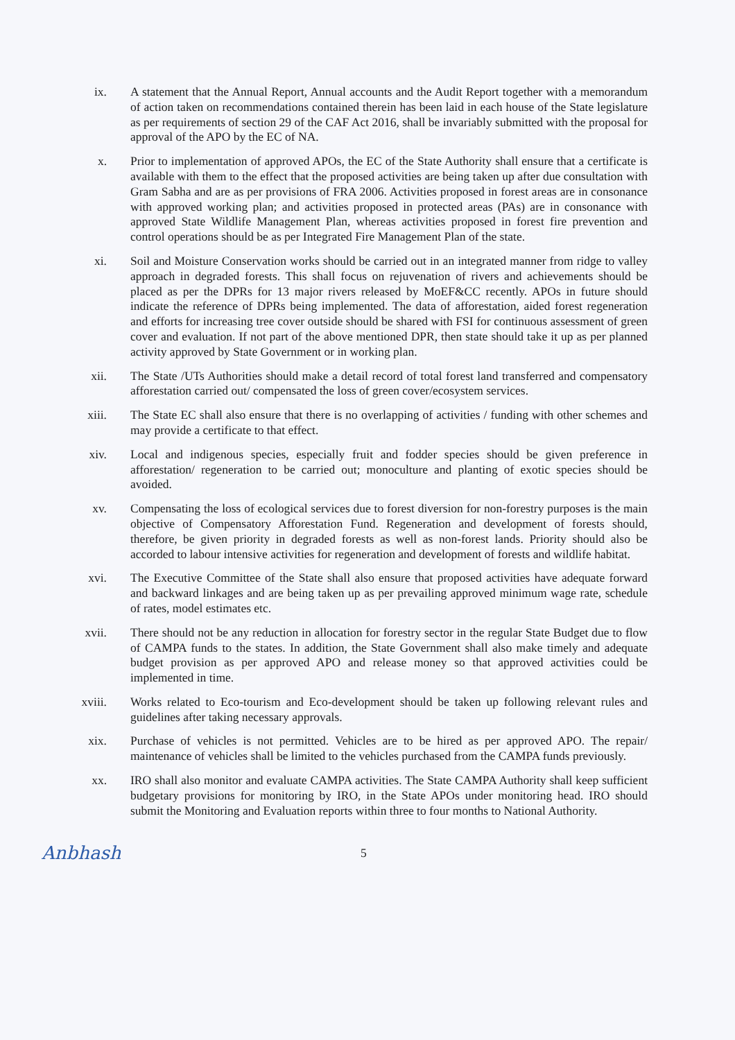ix. A statement that the Annual Report, Annual accounts and the Audit Report together with a memorandum of action taken on recommendations contained therein has been laid in each house of the State legislature as per requirements of section 29 of the CAF Act 2016, shall be invariably submitted with the proposal for approval of the APO by the EC of NA.
x. Prior to implementation of approved APOs, the EC of the State Authority shall ensure that a certificate is available with them to the effect that the proposed activities are being taken up after due consultation with Gram Sabha and are as per provisions of FRA 2006. Activities proposed in forest areas are in consonance with approved working plan; and activities proposed in protected areas (PAs) are in consonance with approved State Wildlife Management Plan, whereas activities proposed in forest fire prevention and control operations should be as per Integrated Fire Management Plan of the state.
xi. Soil and Moisture Conservation works should be carried out in an integrated manner from ridge to valley approach in degraded forests. This shall focus on rejuvenation of rivers and achievements should be placed as per the DPRs for 13 major rivers released by MoEF&CC recently. APOs in future should indicate the reference of DPRs being implemented. The data of afforestation, aided forest regeneration and efforts for increasing tree cover outside should be shared with FSI for continuous assessment of green cover and evaluation. If not part of the above mentioned DPR, then state should take it up as per planned activity approved by State Government or in working plan.
xii. The State /UTs Authorities should make a detail record of total forest land transferred and compensatory afforestation carried out/ compensated the loss of green cover/ecosystem services.
xiii. The State EC shall also ensure that there is no overlapping of activities / funding with other schemes and may provide a certificate to that effect.
xiv. Local and indigenous species, especially fruit and fodder species should be given preference in afforestation/ regeneration to be carried out; monoculture and planting of exotic species should be avoided.
xv. Compensating the loss of ecological services due to forest diversion for non-forestry purposes is the main objective of Compensatory Afforestation Fund. Regeneration and development of forests should, therefore, be given priority in degraded forests as well as non-forest lands. Priority should also be accorded to labour intensive activities for regeneration and development of forests and wildlife habitat.
xvi. The Executive Committee of the State shall also ensure that proposed activities have adequate forward and backward linkages and are being taken up as per prevailing approved minimum wage rate, schedule of rates, model estimates etc.
xvii. There should not be any reduction in allocation for forestry sector in the regular State Budget due to flow of CAMPA funds to the states. In addition, the State Government shall also make timely and adequate budget provision as per approved APO and release money so that approved activities could be implemented in time.
xviii. Works related to Eco-tourism and Eco-development should be taken up following relevant rules and guidelines after taking necessary approvals.
xix. Purchase of vehicles is not permitted. Vehicles are to be hired as per approved APO. The repair/ maintenance of vehicles shall be limited to the vehicles purchased from the CAMPA funds previously.
xx. IRO shall also monitor and evaluate CAMPA activities. The State CAMPA Authority shall keep sufficient budgetary provisions for monitoring by IRO, in the State APOs under monitoring head. IRO should submit the Monitoring and Evaluation reports within three to four months to National Authority.
Anbhash
5